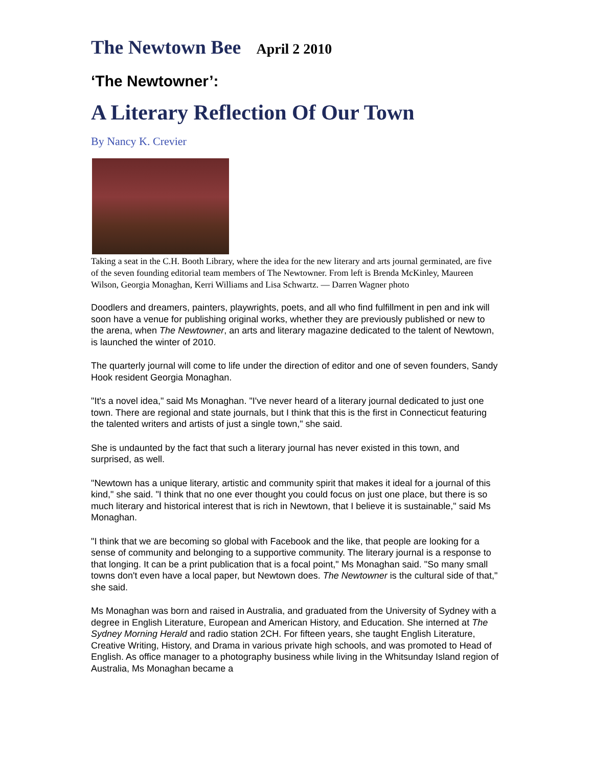The Newtown Bee April 2 2010
‘The Newtowner’:
A Literary Reflection Of Our Town
By Nancy K. Crevier
Taking a seat in the C.H. Booth Library, where the idea for the new literary and arts journal germinated, are five of the seven founding editorial team members of The Newtowner. From left is Brenda McKinley, Maureen Wilson, Georgia Monaghan, Kerri Williams and Lisa Schwartz. — Darren Wagner photo
Doodlers and dreamers, painters, playwrights, poets, and all who find fulfillment in pen and ink will soon have a venue for publishing original works, whether they are previously published or new to the arena, when The Newtowner, an arts and literary magazine dedicated to the talent of Newtown, is launched the winter of 2010.
The quarterly journal will come to life under the direction of editor and one of seven founders, Sandy Hook resident Georgia Monaghan.
"It's a novel idea," said Ms Monaghan. "I've never heard of a literary journal dedicated to just one town. There are regional and state journals, but I think that this is the first in Connecticut featuring the talented writers and artists of just a single town," she said.
She is undaunted by the fact that such a literary journal has never existed in this town, and surprised, as well.
"Newtown has a unique literary, artistic and community spirit that makes it ideal for a journal of this kind," she said. "I think that no one ever thought you could focus on just one place, but there is so much literary and historical interest that is rich in Newtown, that I believe it is sustainable," said Ms Monaghan.
"I think that we are becoming so global with Facebook and the like, that people are looking for a sense of community and belonging to a supportive community. The literary journal is a response to that longing. It can be a print publication that is a focal point," Ms Monaghan said. "So many small towns don't even have a local paper, but Newtown does. The Newtowner is the cultural side of that," she said.
Ms Monaghan was born and raised in Australia, and graduated from the University of Sydney with a degree in English Literature, European and American History, and Education. She interned at The Sydney Morning Herald and radio station 2CH. For fifteen years, she taught English Literature, Creative Writing, History, and Drama in various private high schools, and was promoted to Head of English. As office manager to a photography business while living in the Whitsunday Island region of Australia, Ms Monaghan became a